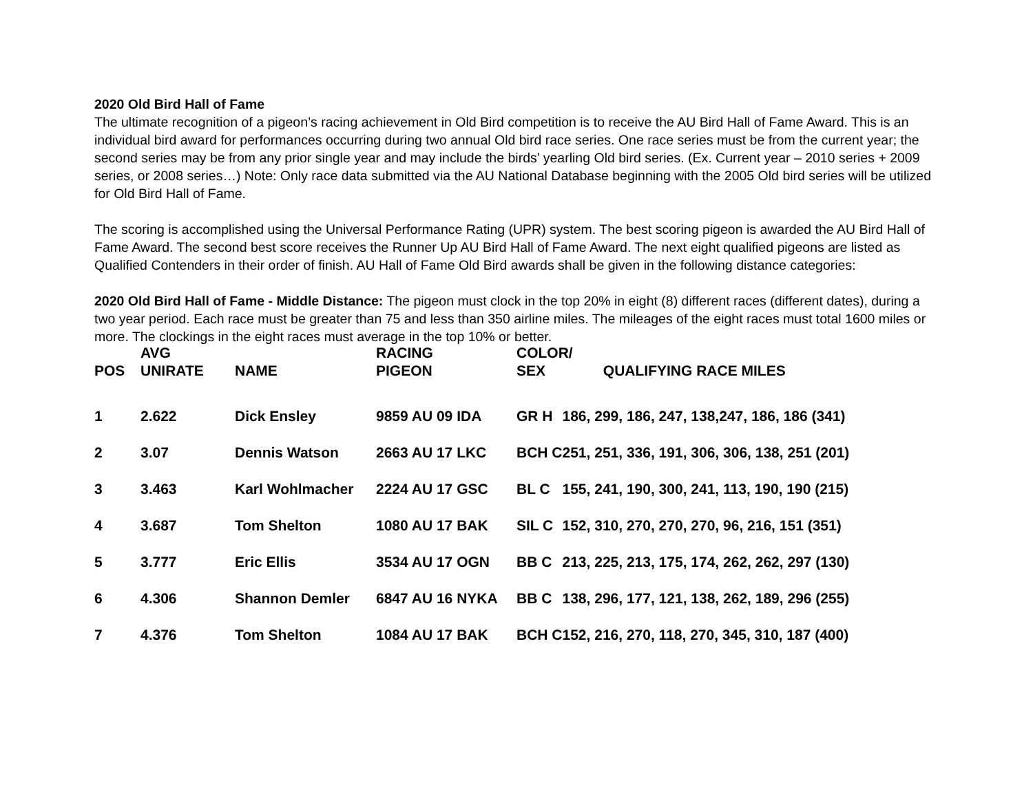2020 Old Bird Hall of Fame
The ultimate recognition of a pigeon’s racing achievement in Old Bird competition is to receive the AU Bird Hall of Fame Award. This is an individual bird award for performances occurring during two annual Old bird race series. One race series must be from the current year; the second series may be from any prior single year and may include the birds’ yearling Old bird series. (Ex. Current year – 2010 series + 2009 series, or 2008 series…) Note: Only race data submitted via the AU National Database beginning with the 2005 Old bird series will be utilized for Old Bird Hall of Fame.
The scoring is accomplished using the Universal Performance Rating (UPR) system. The best scoring pigeon is awarded the AU Bird Hall of Fame Award. The second best score receives the Runner Up AU Bird Hall of Fame Award. The next eight qualified pigeons are listed as Qualified Contenders in their order of finish. AU Hall of Fame Old Bird awards shall be given in the following distance categories:
2020 Old Bird Hall of Fame - Middle Distance: The pigeon must clock in the top 20% in eight (8) different races (different dates), during a two year period. Each race must be greater than 75 and less than 350 airline miles. The mileages of the eight races must total 1600 miles or more. The clockings in the eight races must average in the top 10% or better.
| POS | AVG UNIRATE | NAME | RACING PIGEON | COLOR/ SEX QUALIFYING RACE MILES | |
| --- | --- | --- | --- | --- | --- |
| 1 | 2.622 | Dick Ensley | 9859 AU 09 IDA | GR H | 186, 299, 186, 247, 138,247, 186, 186 (341) |
| 2 | 3.07 | Dennis Watson | 2663 AU 17 LKC | BCH C | 251, 251, 336, 191, 306, 306, 138, 251 (201) |
| 3 | 3.463 | Karl Wohlmacher | 2224 AU 17 GSC | BL C | 155, 241, 190, 300, 241, 113, 190, 190 (215) |
| 4 | 3.687 | Tom Shelton | 1080 AU 17 BAK | SIL C | 152, 310, 270, 270, 270, 96, 216, 151 (351) |
| 5 | 3.777 | Eric Ellis | 3534 AU 17 OGN | BB C | 213, 225, 213, 175, 174, 262, 262, 297 (130) |
| 6 | 4.306 | Shannon Demler | 6847 AU 16 NYKA | BB C | 138, 296, 177, 121, 138, 262, 189, 296 (255) |
| 7 | 4.376 | Tom Shelton | 1084 AU 17 BAK | BCH C | 152, 216, 270, 118, 270, 345, 310, 187 (400) |